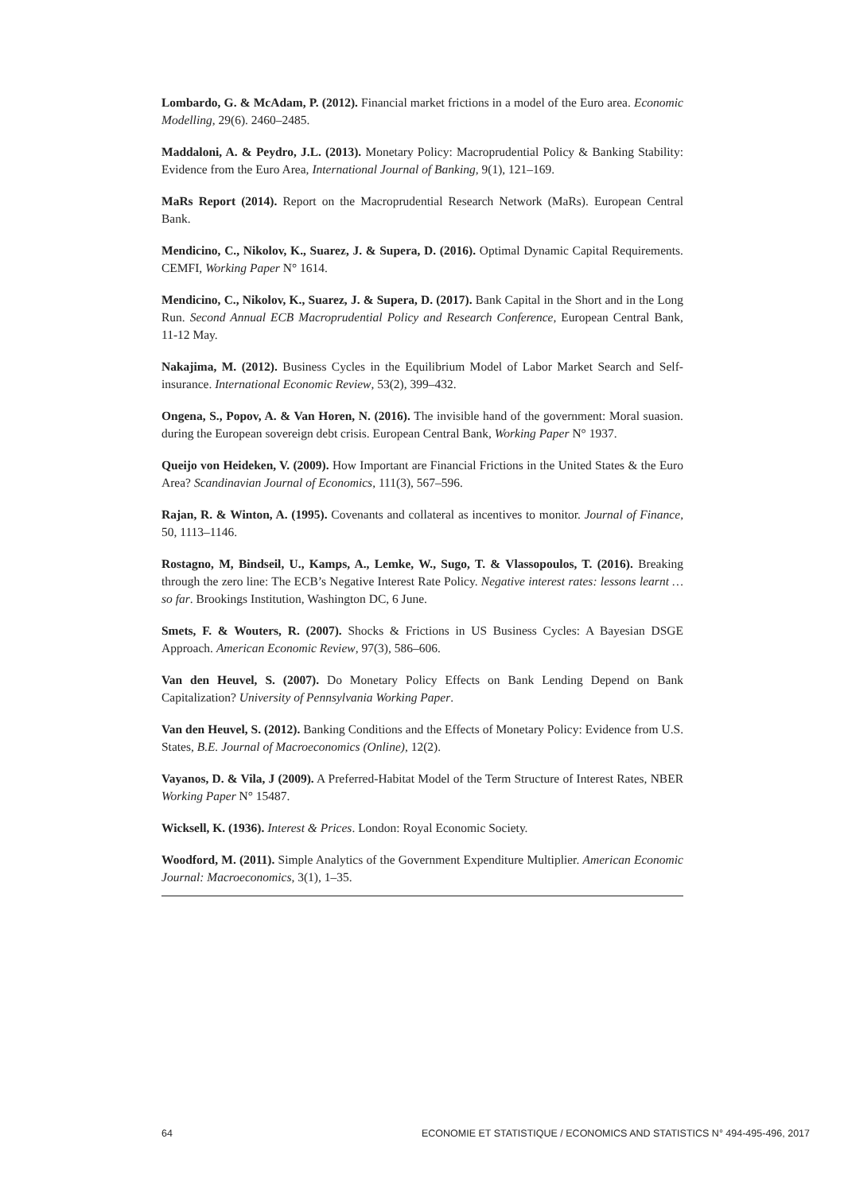Lombardo, G. & McAdam, P. (2012). Financial market frictions in a model of the Euro area. Economic Modelling, 29(6). 2460–2485.
Maddaloni, A. & Peydro, J.L. (2013). Monetary Policy: Macroprudential Policy & Banking Stability: Evidence from the Euro Area, International Journal of Banking, 9(1), 121–169.
MaRs Report (2014). Report on the Macroprudential Research Network (MaRs). European Central Bank.
Mendicino, C., Nikolov, K., Suarez, J. & Supera, D. (2016). Optimal Dynamic Capital Requirements. CEMFI, Working Paper N° 1614.
Mendicino, C., Nikolov, K., Suarez, J. & Supera, D. (2017). Bank Capital in the Short and in the Long Run. Second Annual ECB Macroprudential Policy and Research Conference, European Central Bank, 11-12 May.
Nakajima, M. (2012). Business Cycles in the Equilibrium Model of Labor Market Search and Self-insurance. International Economic Review, 53(2), 399–432.
Ongena, S., Popov, A. & Van Horen, N. (2016). The invisible hand of the government: Moral suasion. during the European sovereign debt crisis. European Central Bank, Working Paper N° 1937.
Queijo von Heideken, V. (2009). How Important are Financial Frictions in the United States & the Euro Area? Scandinavian Journal of Economics, 111(3), 567–596.
Rajan, R. & Winton, A. (1995). Covenants and collateral as incentives to monitor. Journal of Finance, 50, 1113–1146.
Rostagno, M, Bindseil, U., Kamps, A., Lemke, W., Sugo, T. & Vlassopoulos, T. (2016). Breaking through the zero line: The ECB’s Negative Interest Rate Policy. Negative interest rates: lessons learnt … so far. Brookings Institution, Washington DC, 6 June.
Smets, F. & Wouters, R. (2007). Shocks & Frictions in US Business Cycles: A Bayesian DSGE Approach. American Economic Review, 97(3), 586–606.
Van den Heuvel, S. (2007). Do Monetary Policy Effects on Bank Lending Depend on Bank Capitalization? University of Pennsylvania Working Paper.
Van den Heuvel, S. (2012). Banking Conditions and the Effects of Monetary Policy: Evidence from U.S. States, B.E. Journal of Macroeconomics (Online), 12(2).
Vayanos, D. & Vila, J (2009). A Preferred-Habitat Model of the Term Structure of Interest Rates, NBER Working Paper N° 15487.
Wicksell, K. (1936). Interest & Prices. London: Royal Economic Society.
Woodford, M. (2011). Simple Analytics of the Government Expenditure Multiplier. American Economic Journal: Macroeconomics, 3(1), 1–35.
64 ECONOMIE ET STATISTIQUE / ECONOMICS AND STATISTICS N° 494-495-496, 2017